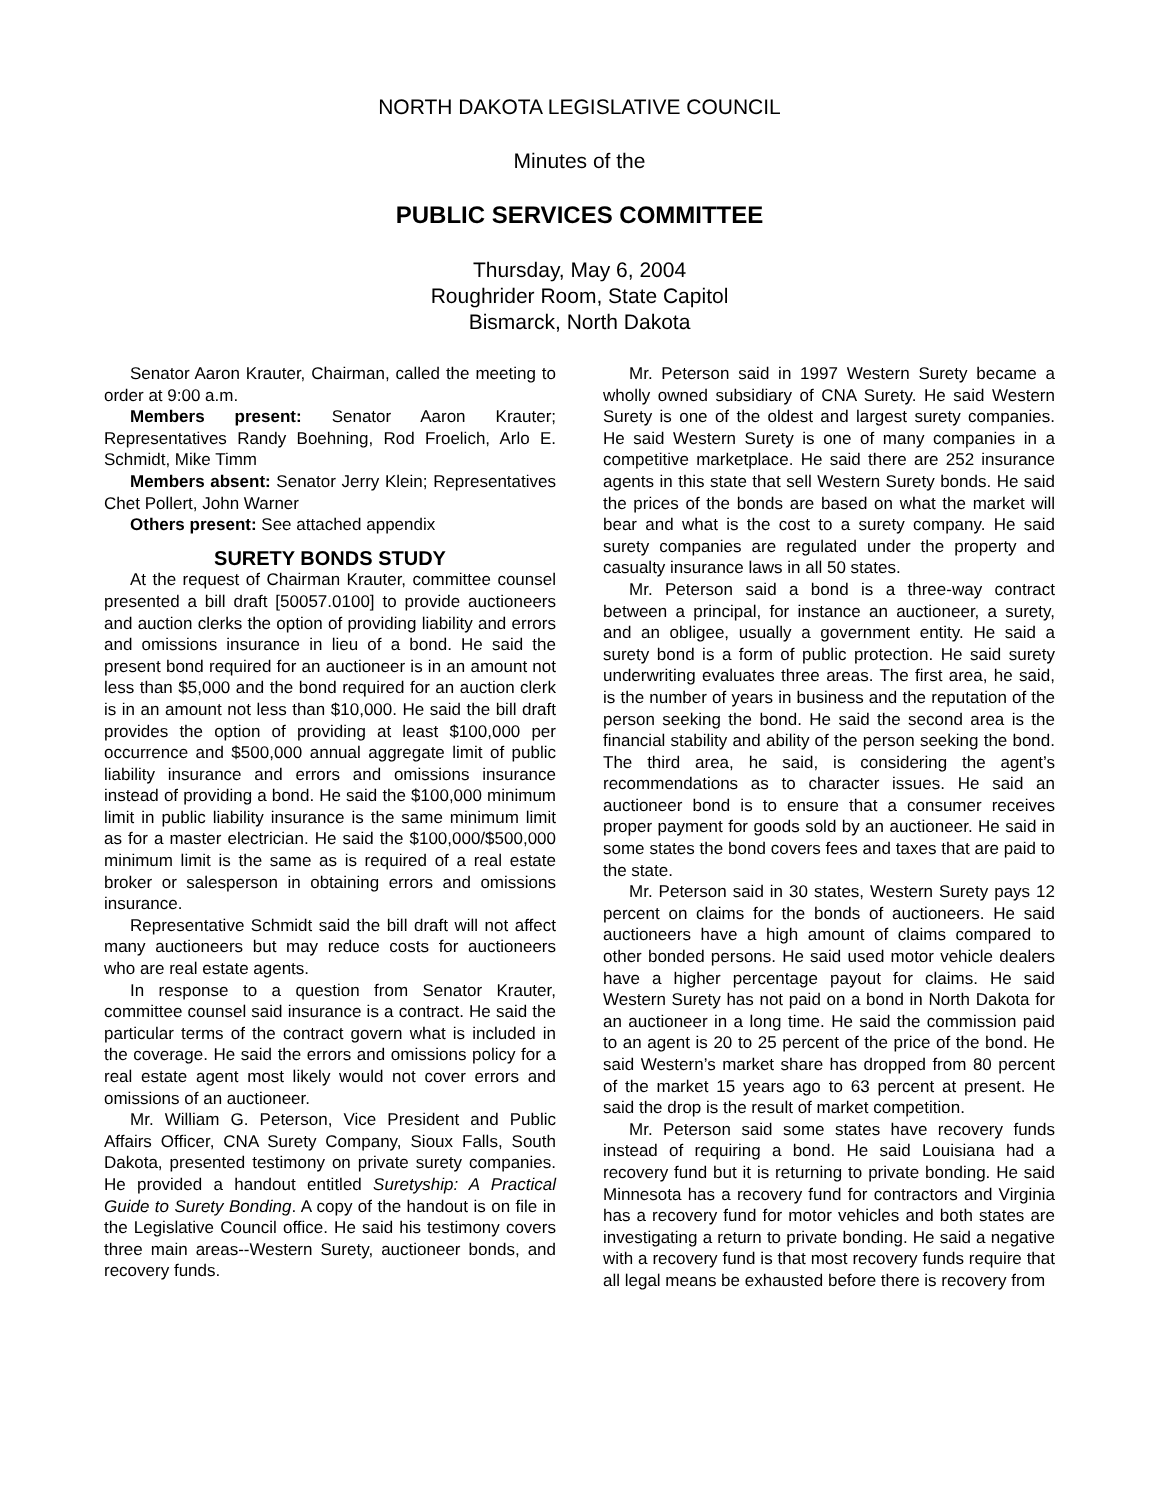NORTH DAKOTA LEGISLATIVE COUNCIL
Minutes of the
PUBLIC SERVICES COMMITTEE
Thursday, May 6, 2004
Roughrider Room, State Capitol
Bismarck, North Dakota
Senator Aaron Krauter, Chairman, called the meeting to order at 9:00 a.m.
Members present: Senator Aaron Krauter; Representatives Randy Boehning, Rod Froelich, Arlo E. Schmidt, Mike Timm
Members absent: Senator Jerry Klein; Representatives Chet Pollert, John Warner
Others present: See attached appendix
SURETY BONDS STUDY
At the request of Chairman Krauter, committee counsel presented a bill draft [50057.0100] to provide auctioneers and auction clerks the option of providing liability and errors and omissions insurance in lieu of a bond. He said the present bond required for an auctioneer is in an amount not less than $5,000 and the bond required for an auction clerk is in an amount not less than $10,000. He said the bill draft provides the option of providing at least $100,000 per occurrence and $500,000 annual aggregate limit of public liability insurance and errors and omissions insurance instead of providing a bond. He said the $100,000 minimum limit in public liability insurance is the same minimum limit as for a master electrician. He said the $100,000/$500,000 minimum limit is the same as is required of a real estate broker or salesperson in obtaining errors and omissions insurance.
Representative Schmidt said the bill draft will not affect many auctioneers but may reduce costs for auctioneers who are real estate agents.
In response to a question from Senator Krauter, committee counsel said insurance is a contract. He said the particular terms of the contract govern what is included in the coverage. He said the errors and omissions policy for a real estate agent most likely would not cover errors and omissions of an auctioneer.
Mr. William G. Peterson, Vice President and Public Affairs Officer, CNA Surety Company, Sioux Falls, South Dakota, presented testimony on private surety companies. He provided a handout entitled Suretyship: A Practical Guide to Surety Bonding. A copy of the handout is on file in the Legislative Council office. He said his testimony covers three main areas--Western Surety, auctioneer bonds, and recovery funds.
Mr. Peterson said in 1997 Western Surety became a wholly owned subsidiary of CNA Surety. He said Western Surety is one of the oldest and largest surety companies. He said Western Surety is one of many companies in a competitive marketplace. He said there are 252 insurance agents in this state that sell Western Surety bonds. He said the prices of the bonds are based on what the market will bear and what is the cost to a surety company. He said surety companies are regulated under the property and casualty insurance laws in all 50 states.
Mr. Peterson said a bond is a three-way contract between a principal, for instance an auctioneer, a surety, and an obligee, usually a government entity. He said a surety bond is a form of public protection. He said surety underwriting evaluates three areas. The first area, he said, is the number of years in business and the reputation of the person seeking the bond. He said the second area is the financial stability and ability of the person seeking the bond. The third area, he said, is considering the agent’s recommendations as to character issues. He said an auctioneer bond is to ensure that a consumer receives proper payment for goods sold by an auctioneer. He said in some states the bond covers fees and taxes that are paid to the state.
Mr. Peterson said in 30 states, Western Surety pays 12 percent on claims for the bonds of auctioneers. He said auctioneers have a high amount of claims compared to other bonded persons. He said used motor vehicle dealers have a higher percentage payout for claims. He said Western Surety has not paid on a bond in North Dakota for an auctioneer in a long time. He said the commission paid to an agent is 20 to 25 percent of the price of the bond. He said Western’s market share has dropped from 80 percent of the market 15 years ago to 63 percent at present. He said the drop is the result of market competition.
Mr. Peterson said some states have recovery funds instead of requiring a bond. He said Louisiana had a recovery fund but it is returning to private bonding. He said Minnesota has a recovery fund for contractors and Virginia has a recovery fund for motor vehicles and both states are investigating a return to private bonding. He said a negative with a recovery fund is that most recovery funds require that all legal means be exhausted before there is recovery from